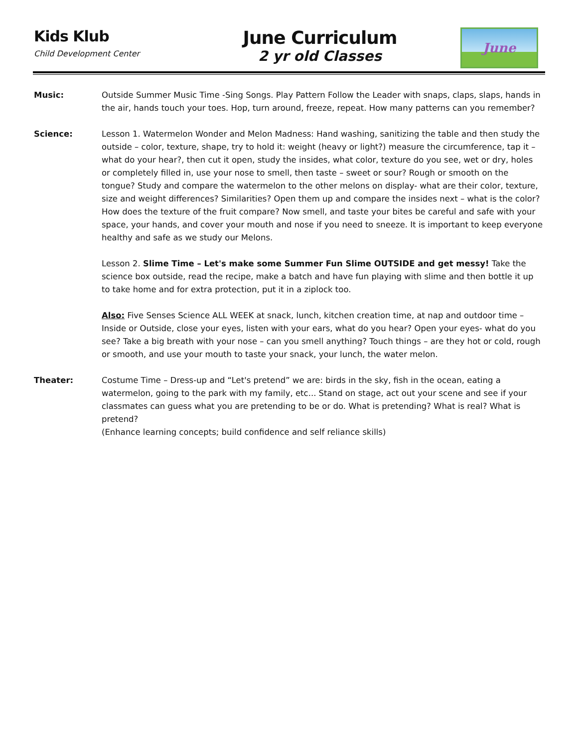Kids Klub
Child Development Center
June Curriculum
2 yr old Classes
June
Music: Outside Summer Music Time -Sing Songs. Play Pattern Follow the Leader with snaps, claps, slaps, hands in the air, hands touch your toes. Hop, turn around, freeze, repeat. How many patterns can you remember?
Science: Lesson 1. Watermelon Wonder and Melon Madness: Hand washing, sanitizing the table and then study the outside – color, texture, shape, try to hold it: weight (heavy or light?) measure the circumference, tap it – what do your hear?, then cut it open, study the insides, what color, texture do you see, wet or dry, holes or completely filled in, use your nose to smell, then taste – sweet or sour? Rough or smooth on the tongue? Study and compare the watermelon to the other melons on display- what are their color, texture, size and weight differences? Similarities? Open them up and compare the insides next – what is the color? How does the texture of the fruit compare? Now smell, and taste your bites be careful and safe with your space, your hands, and cover your mouth and nose if you need to sneeze. It is important to keep everyone healthy and safe as we study our Melons.
Lesson 2. Slime Time – Let's make some Summer Fun Slime OUTSIDE and get messy! Take the science box outside, read the recipe, make a batch and have fun playing with slime and then bottle it up to take home and for extra protection, put it in a ziplock too.
Also: Five Senses Science ALL WEEK at snack, lunch, kitchen creation time, at nap and outdoor time – Inside or Outside, close your eyes, listen with your ears, what do you hear? Open your eyes- what do you see? Take a big breath with your nose – can you smell anything? Touch things – are they hot or cold, rough or smooth, and use your mouth to taste your snack, your lunch, the water melon.
Theater: Costume Time – Dress-up and “Let's pretend” we are: birds in the sky, fish in the ocean, eating a watermelon, going to the park with my family, etc... Stand on stage, act out your scene and see if your classmates can guess what you are pretending to be or do. What is pretending? What is real? What is pretend?
(Enhance learning concepts; build confidence and self reliance skills)